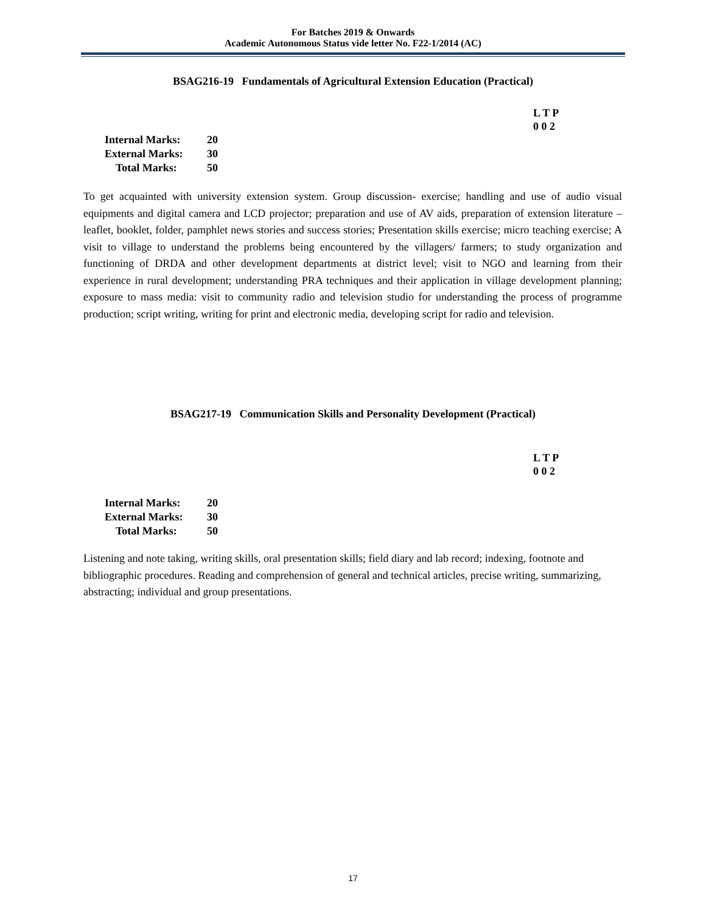For Batches 2019 & Onwards
Academic Autonomous Status vide letter No. F22-1/2014 (AC)
BSAG216-19 Fundamentals of Agricultural Extension Education (Practical)
L T P
0 0 2
Internal Marks: 20
External Marks: 30
Total Marks: 50
To get acquainted with university extension system. Group discussion- exercise; handling and use of audio visual equipments and digital camera and LCD projector; preparation and use of AV aids, preparation of extension literature – leaflet, booklet, folder, pamphlet news stories and success stories; Presentation skills exercise; micro teaching exercise; A visit to village to understand the problems being encountered by the villagers/ farmers; to study organization and functioning of DRDA and other development departments at district level; visit to NGO and learning from their experience in rural development; understanding PRA techniques and their application in village development planning; exposure to mass media: visit to community radio and television studio for understanding the process of programme production; script writing, writing for print and electronic media, developing script for radio and television.
BSAG217-19 Communication Skills and Personality Development (Practical)
L T P
0 0 2
Internal Marks: 20
External Marks: 30
Total Marks: 50
Listening and note taking, writing skills, oral presentation skills; field diary and lab record; indexing, footnote and bibliographic procedures. Reading and comprehension of general and technical articles, precise writing, summarizing, abstracting; individual and group presentations.
17